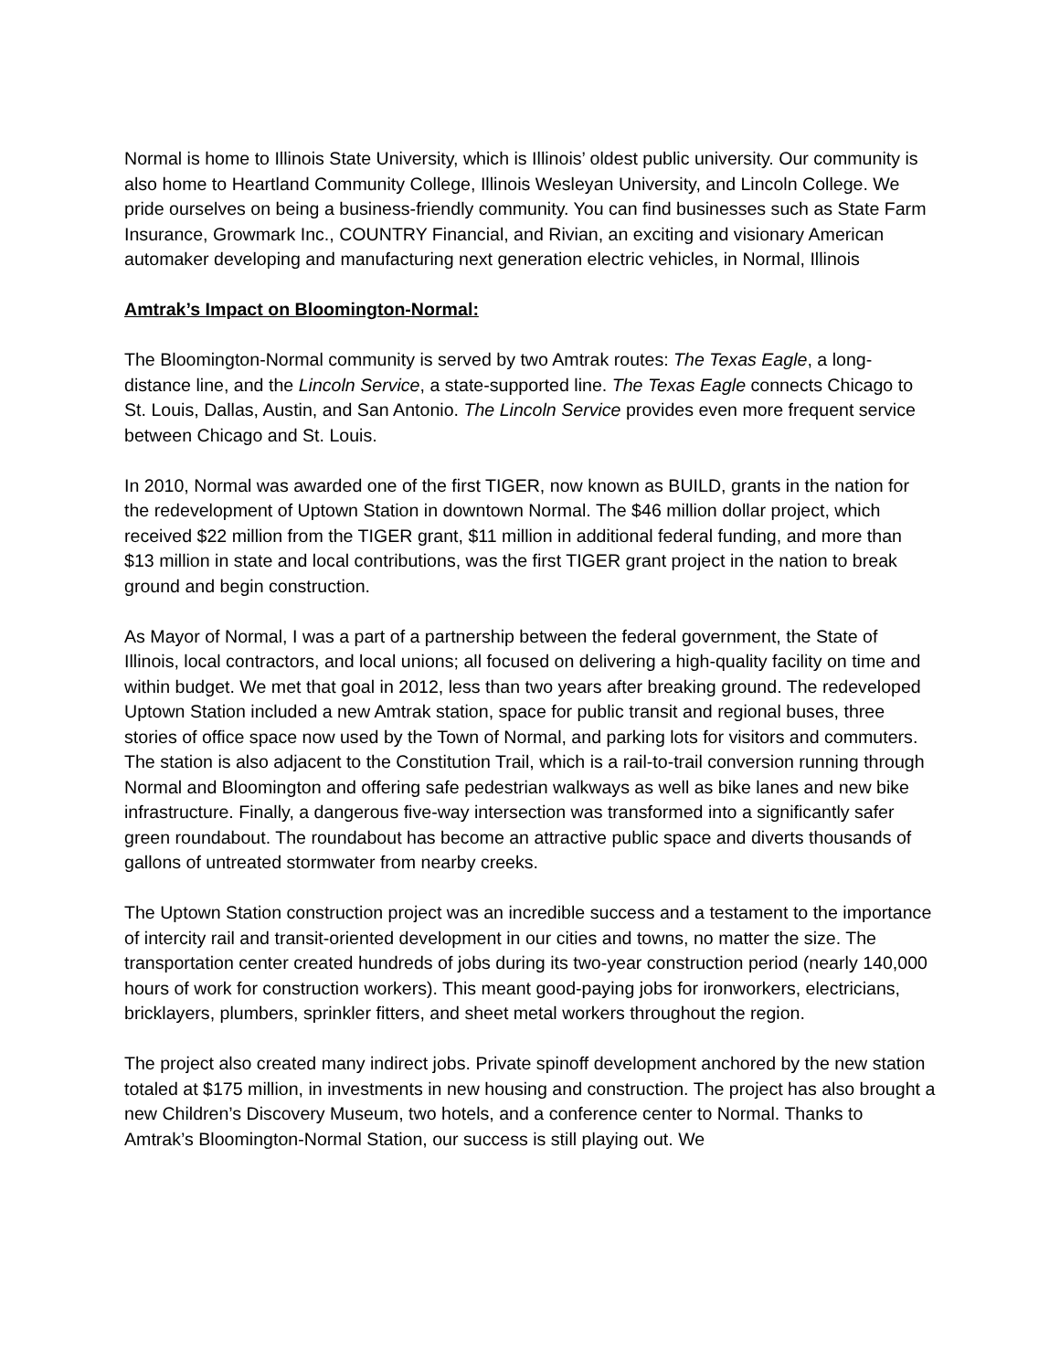Normal is home to Illinois State University, which is Illinois’ oldest public university. Our community is also home to Heartland Community College, Illinois Wesleyan University, and Lincoln College. We pride ourselves on being a business-friendly community. You can find businesses such as State Farm Insurance, Growmark Inc., COUNTRY Financial, and Rivian, an exciting and visionary American automaker developing and manufacturing next generation electric vehicles, in Normal, Illinois
Amtrak’s Impact on Bloomington-Normal:
The Bloomington-Normal community is served by two Amtrak routes: The Texas Eagle, a long-distance line, and the Lincoln Service, a state-supported line. The Texas Eagle connects Chicago to St. Louis, Dallas, Austin, and San Antonio. The Lincoln Service provides even more frequent service between Chicago and St. Louis.
In 2010, Normal was awarded one of the first TIGER, now known as BUILD, grants in the nation for the redevelopment of Uptown Station in downtown Normal. The $46 million dollar project, which received $22 million from the TIGER grant, $11 million in additional federal funding, and more than $13 million in state and local contributions, was the first TIGER grant project in the nation to break ground and begin construction.
As Mayor of Normal, I was a part of a partnership between the federal government, the State of Illinois, local contractors, and local unions; all focused on delivering a high-quality facility on time and within budget. We met that goal in 2012, less than two years after breaking ground. The redeveloped Uptown Station included a new Amtrak station, space for public transit and regional buses, three stories of office space now used by the Town of Normal, and parking lots for visitors and commuters. The station is also adjacent to the Constitution Trail, which is a rail-to-trail conversion running through Normal and Bloomington and offering safe pedestrian walkways as well as bike lanes and new bike infrastructure. Finally, a dangerous five-way intersection was transformed into a significantly safer green roundabout. The roundabout has become an attractive public space and diverts thousands of gallons of untreated stormwater from nearby creeks.
The Uptown Station construction project was an incredible success and a testament to the importance of intercity rail and transit-oriented development in our cities and towns, no matter the size. The transportation center created hundreds of jobs during its two-year construction period (nearly 140,000 hours of work for construction workers). This meant good-paying jobs for ironworkers, electricians, bricklayers, plumbers, sprinkler fitters, and sheet metal workers throughout the region.
The project also created many indirect jobs. Private spinoff development anchored by the new station totaled at $175 million, in investments in new housing and construction. The project has also brought a new Children’s Discovery Museum, two hotels, and a conference center to Normal. Thanks to Amtrak’s Bloomington-Normal Station, our success is still playing out. We